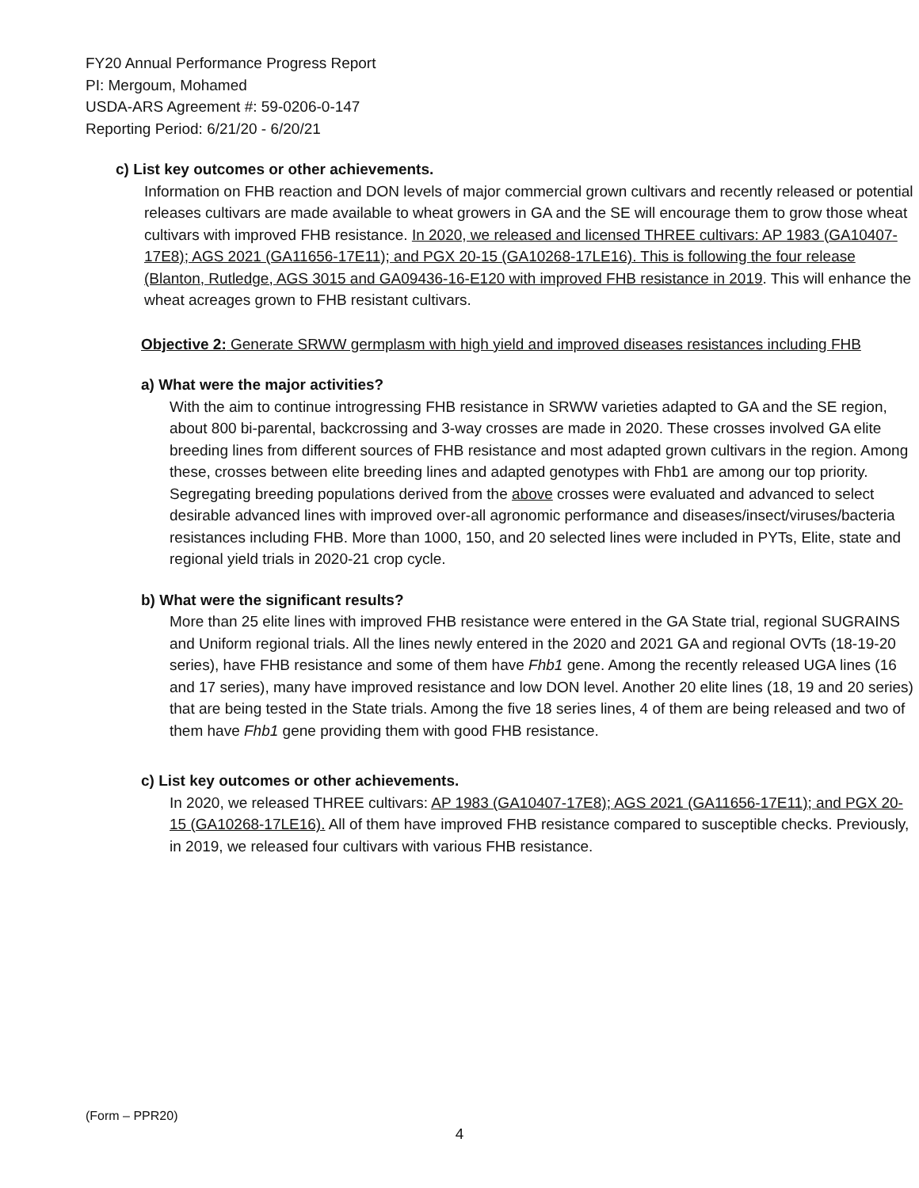FY20 Annual Performance Progress Report
PI: Mergoum, Mohamed
USDA-ARS Agreement #: 59-0206-0-147
Reporting Period: 6/21/20 - 6/20/21
c) List key outcomes or other achievements.
Information on FHB reaction and DON levels of major commercial grown cultivars and recently released or potential releases cultivars are made available to wheat growers in GA and the SE will encourage them to grow those wheat cultivars with improved FHB resistance. In 2020, we released and licensed THREE cultivars: AP 1983 (GA10407-17E8); AGS 2021 (GA11656-17E11); and PGX 20-15 (GA10268-17LE16). This is following the four release (Blanton, Rutledge, AGS 3015 and GA09436-16-E120 with improved FHB resistance in 2019. This will enhance the wheat acreages grown to FHB resistant cultivars.
Objective 2: Generate SRWW germplasm with high yield and improved diseases resistances including FHB
a) What were the major activities?
With the aim to continue introgressing FHB resistance in SRWW varieties adapted to GA and the SE region, about 800 bi-parental, backcrossing and 3-way crosses are made in 2020. These crosses involved GA elite breeding lines from different sources of FHB resistance and most adapted grown cultivars in the region. Among these, crosses between elite breeding lines and adapted genotypes with Fhb1 are among our top priority. Segregating breeding populations derived from the above crosses were evaluated and advanced to select desirable advanced lines with improved over-all agronomic performance and diseases/insect/viruses/bacteria resistances including FHB. More than 1000, 150, and 20 selected lines were included in PYTs, Elite, state and regional yield trials in 2020-21 crop cycle.
b) What were the significant results?
More than 25 elite lines with improved FHB resistance were entered in the GA State trial, regional SUGRAINS and Uniform regional trials. All the lines newly entered in the 2020 and 2021 GA and regional OVTs (18-19-20 series), have FHB resistance and some of them have Fhb1 gene. Among the recently released UGA lines (16 and 17 series), many have improved resistance and low DON level. Another 20 elite lines (18, 19 and 20 series) that are being tested in the State trials. Among the five 18 series lines, 4 of them are being released and two of them have Fhb1 gene providing them with good FHB resistance.
c) List key outcomes or other achievements.
In 2020, we released THREE cultivars: AP 1983 (GA10407-17E8); AGS 2021 (GA11656-17E11); and PGX 20-15 (GA10268-17LE16). All of them have improved FHB resistance compared to susceptible checks. Previously, in 2019, we released four cultivars with various FHB resistance.
(Form – PPR20)
4